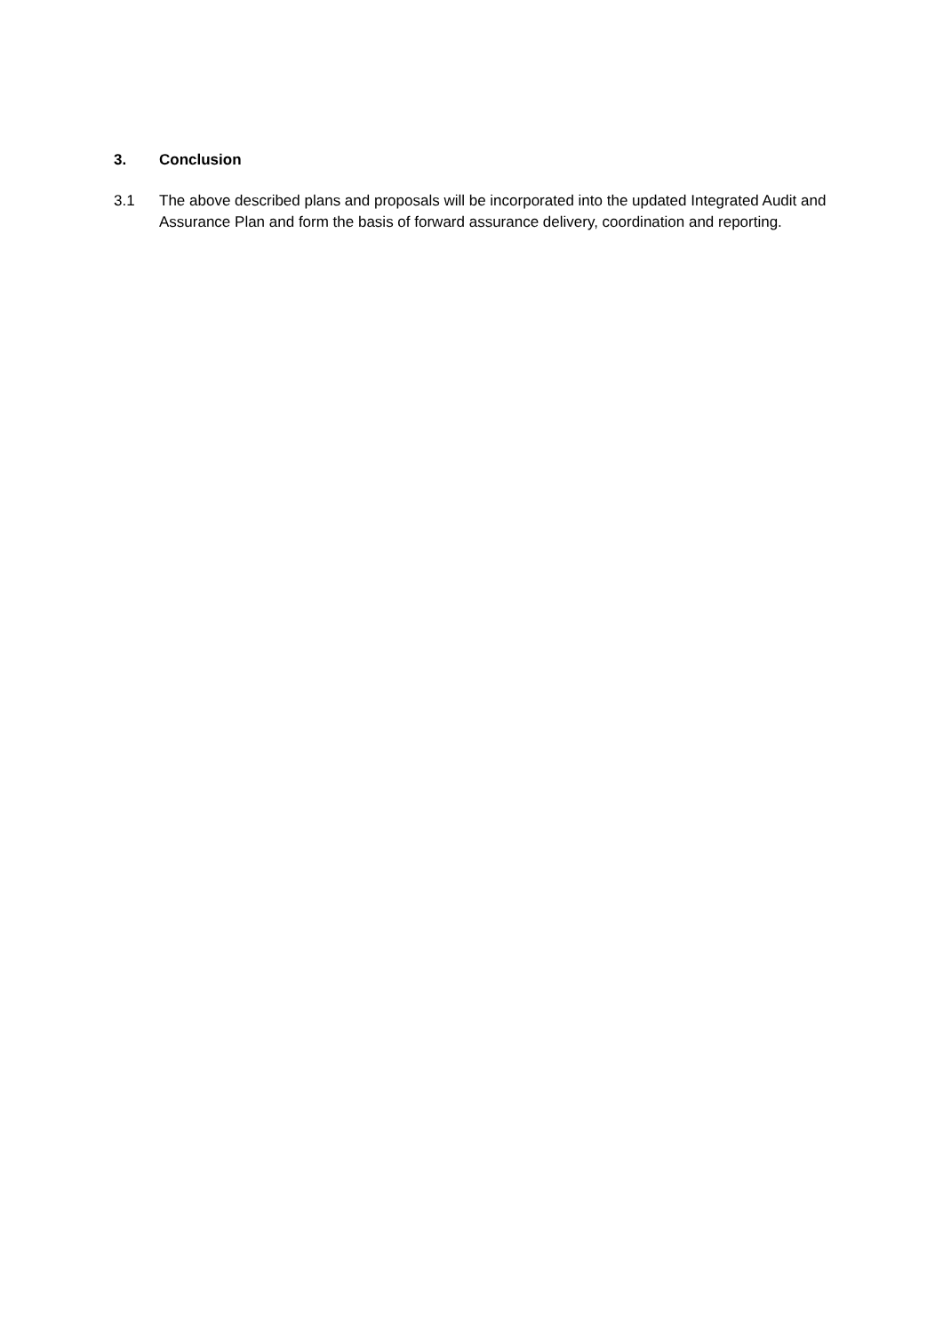3. Conclusion
3.1 The above described plans and proposals will be incorporated into the updated Integrated Audit and Assurance Plan and form the basis of forward assurance delivery, coordination and reporting.